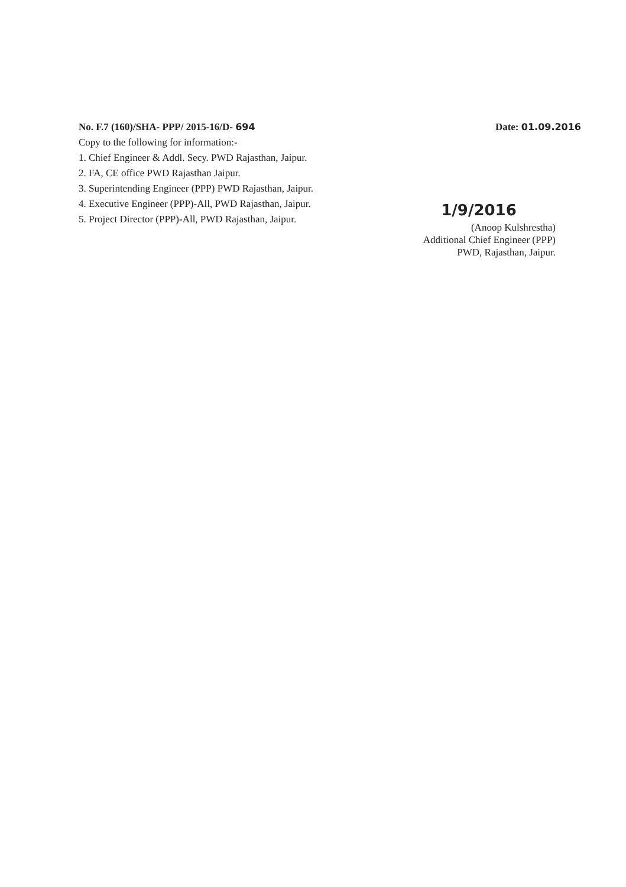No. F.7 (160)/SHA- PPP/ 2015-16/D- 694 Date: 01.09.2016
Copy to the following for information:-
1. Chief Engineer & Addl. Secy. PWD Rajasthan, Jaipur.
2. FA, CE office PWD Rajasthan Jaipur.
3. Superintending Engineer (PPP) PWD Rajasthan, Jaipur.
4. Executive Engineer (PPP)-All, PWD Rajasthan, Jaipur.
5. Project Director (PPP)-All, PWD Rajasthan, Jaipur.
1/9/2016
(Anoop Kulshrestha)
Additional Chief Engineer (PPP)
PWD, Rajasthan, Jaipur.